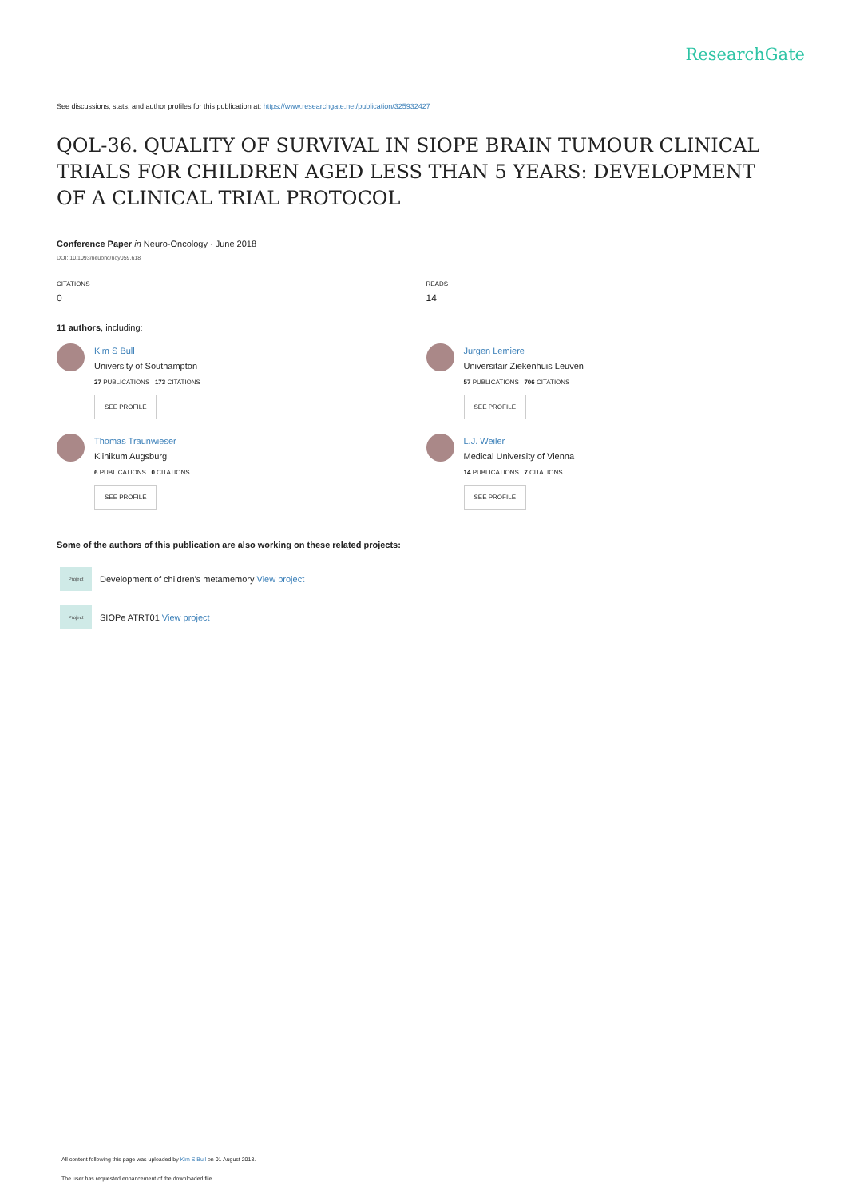ResearchGate
See discussions, stats, and author profiles for this publication at: https://www.researchgate.net/publication/325932427
QOL-36. QUALITY OF SURVIVAL IN SIOPE BRAIN TUMOUR CLINICAL TRIALS FOR CHILDREN AGED LESS THAN 5 YEARS: DEVELOPMENT OF A CLINICAL TRIAL PROTOCOL
Conference Paper in Neuro-Oncology · June 2018
DOI: 10.1093/neuonc/noy059.618
CITATIONS
0
READS
14
11 authors, including:
Kim S Bull
University of Southampton
27 PUBLICATIONS 173 CITATIONS
SEE PROFILE
Jurgen Lemiere
Universitair Ziekenhuis Leuven
57 PUBLICATIONS 706 CITATIONS
SEE PROFILE
Thomas Traunwieser
Klinikum Augsburg
6 PUBLICATIONS 0 CITATIONS
SEE PROFILE
L.J. Weiler
Medical University of Vienna
14 PUBLICATIONS 7 CITATIONS
SEE PROFILE
Some of the authors of this publication are also working on these related projects:
Project Development of children's metamemory View project
Project SIOPe ATRT01 View project
All content following this page was uploaded by Kim S Bull on 01 August 2018.
The user has requested enhancement of the downloaded file.